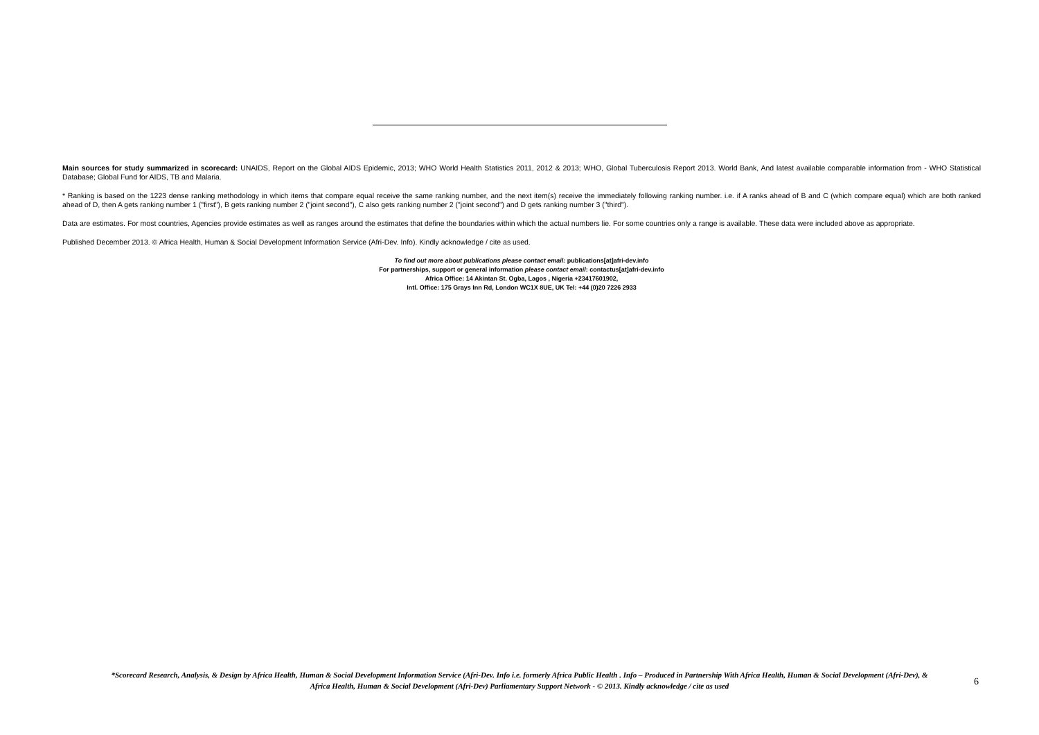Main sources for study summarized in scorecard: UNAIDS, Report on the Global AIDS Epidemic, 2013; WHO World Health Statistics 2011, 2012 & 2013; WHO, Global Tuberculosis Report 2013. World Bank, And latest available comparable information from - WHO Statistical Database; Global Fund for AIDS, TB and Malaria.
* Ranking is based on the 1223 dense ranking methodology in which items that compare equal receive the same ranking number, and the next item(s) receive the immediately following ranking number. i.e. if A ranks ahead of B and C (which compare equal) which are both ranked ahead of D, then A gets ranking number 1 ("first"), B gets ranking number 2 ("joint second"), C also gets ranking number 2 ("joint second") and D gets ranking number 3 ("third").
Data are estimates. For most countries, Agencies provide estimates as well as ranges around the estimates that define the boundaries within which the actual numbers lie. For some countries only a range is available. These data were included above as appropriate.
Published December 2013. © Africa Health, Human & Social Development Information Service (Afri-Dev. Info). Kindly acknowledge / cite as used.
To find out more about publications please contact email: publications[at]afri-dev.info
For partnerships, support or general information please contact email: contactus[at]afri-dev.info
Africa Office: 14 Akintan St. Ogba, Lagos , Nigeria +23417601902,
Intl. Office: 175 Grays Inn Rd, London WC1X 8UE, UK Tel: +44 (0)20 7226 2933
*Scorecard Research, Analysis, & Design by Africa Health, Human & Social Development Information Service (Afri-Dev. Info i.e. formerly Africa Public Health . Info – Produced in Partnership With Africa Health, Human & Social Development (Afri-Dev), &
Africa Health, Human & Social Development (Afri-Dev) Parliamentary Support Network - © 2013. Kindly acknowledge / cite as used
6